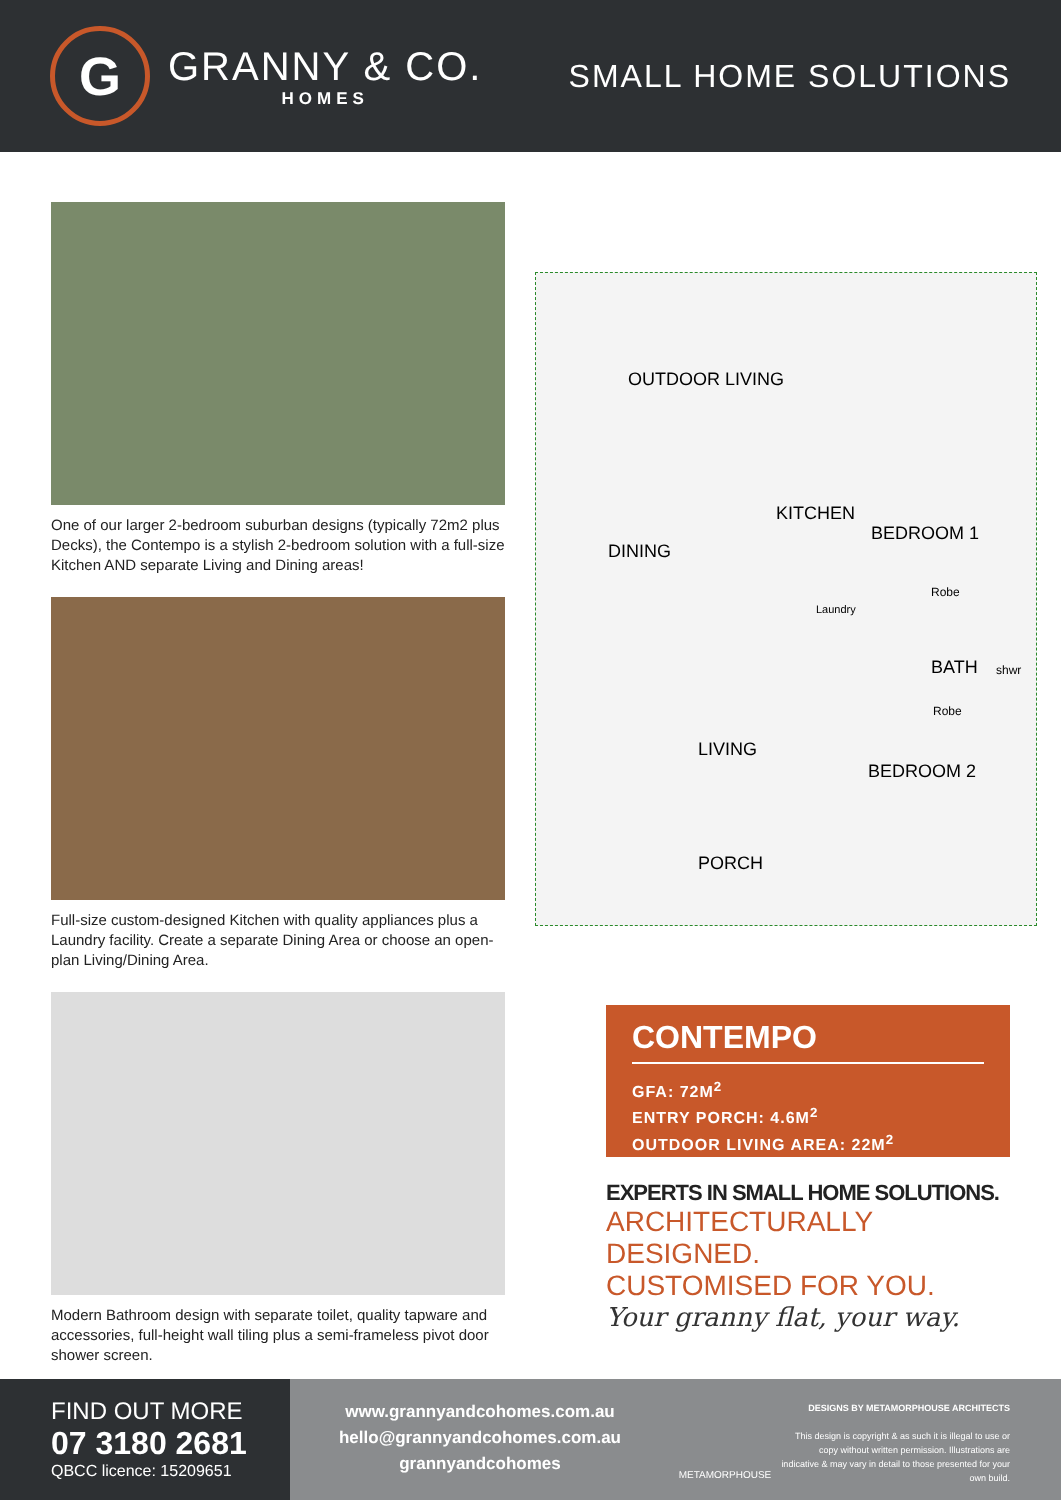G
GRANNY & CO.
HOMES
SMALL HOME SOLUTIONS
One of our larger 2-bedroom suburban designs (typically 72m2 plus Decks), the Contempo is a stylish 2-bedroom solution with a full-size Kitchen AND separate Living and Dining areas!
Full-size custom-designed Kitchen with quality appliances plus a Laundry facility. Create a separate Dining Area or choose an open-plan Living/Dining Area.
Modern Bathroom design with separate toilet, quality tapware and accessories, full-height wall tiling plus a semi-frameless pivot door shower screen.
OUTDOOR LIVING
BEDROOM 1
DINING
KITCHEN
Robe
Laundry
BATH shwr
Robe
LIVING
BEDROOM 2
PORCH
CONTEMPO
GFA: 72M<sup>2</sup>
ENTRY PORCH: 4.6M<sup>2</sup>
OUTDOOR LIVING AREA: 22M<sup>2</sup>
EXPERTS IN SMALL HOME SOLUTIONS.
ARCHITECTURALLY DESIGNED.
CUSTOMISED FOR YOU.
Your granny flat, your way.
FIND OUT MORE
07 3180 2681
QBCC licence: 15209651
www.grannyandcohomes.com.au
hello@grannyandcohomes.com.au
grannyandcohomes
METAMORPHOUSE
DESIGNS BY METAMORPHOUSE ARCHITECTS
This design is copyright & as such it is illegal to use or copy without written permission. Illustrations are indicative & may vary in detail to those presented for your own build.